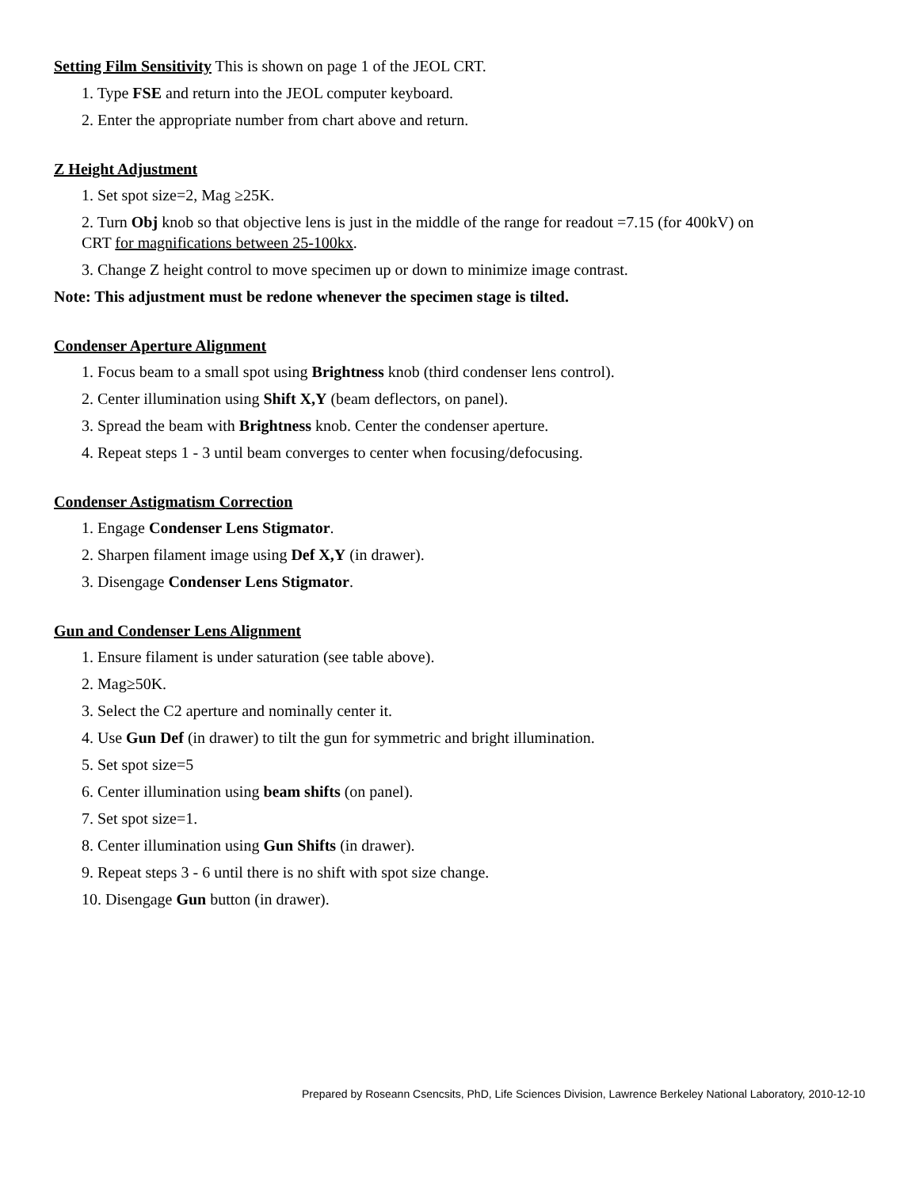Setting Film Sensitivity This is shown on page 1 of the JEOL CRT.
1. Type FSE and return into the JEOL computer keyboard.
2. Enter the appropriate number from chart above and return.
Z Height Adjustment
1. Set spot size=2, Mag ≥25K.
2. Turn Obj knob so that objective lens is just in the middle of the range for readout =7.15 (for 400kV) on
CRT for magnifications between 25-100kx.
3. Change Z height control to move specimen up or down to minimize image contrast.
Note: This adjustment must be redone whenever the specimen stage is tilted.
Condenser Aperture Alignment
1. Focus beam to a small spot using Brightness knob (third condenser lens control).
2. Center illumination using Shift X,Y (beam deflectors, on panel).
3. Spread the beam with Brightness knob. Center the condenser aperture.
4. Repeat steps 1 - 3 until beam converges to center when focusing/defocusing.
Condenser Astigmatism Correction
1. Engage Condenser Lens Stigmator.
2. Sharpen filament image using Def X,Y (in drawer).
3. Disengage Condenser Lens Stigmator.
Gun and Condenser Lens Alignment
1. Ensure filament is under saturation (see table above).
2. Mag≥50K.
3. Select the C2 aperture and nominally center it.
4. Use Gun Def (in drawer) to tilt the gun for symmetric and bright illumination.
5. Set spot size=5
6. Center illumination using beam shifts (on panel).
7. Set spot size=1.
8. Center illumination using Gun Shifts (in drawer).
9. Repeat steps 3 - 6 until there is no shift with spot size change.
10. Disengage Gun button (in drawer).
Prepared by Roseann Csencsits, PhD, Life Sciences Division, Lawrence Berkeley National Laboratory, 2010-12-10